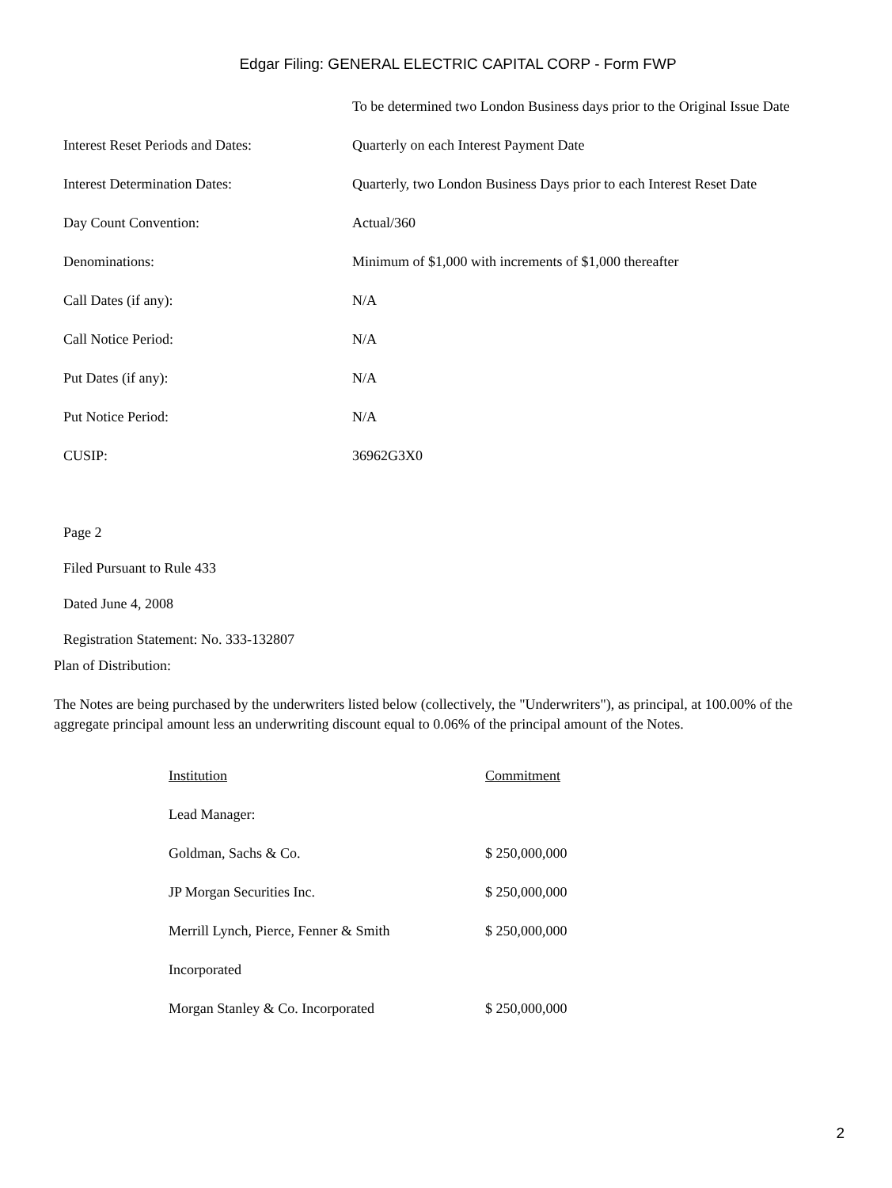Edgar Filing: GENERAL ELECTRIC CAPITAL CORP - Form FWP
| | To be determined two London Business days prior to the Original Issue Date |
| Interest Reset Periods and Dates: | Quarterly on each Interest Payment Date |
| Interest Determination Dates: | Quarterly, two London Business Days prior to each Interest Reset Date |
| Day Count Convention: | Actual/360 |
| Denominations: | Minimum of $1,000 with increments of $1,000 thereafter |
| Call Dates (if any): | N/A |
| Call Notice Period: | N/A |
| Put Dates (if any): | N/A |
| Put Notice Period: | N/A |
| CUSIP: | 36962G3X0 |
Page 2
Filed Pursuant to Rule 433
Dated June 4, 2008
Registration Statement: No. 333-132807
Plan of Distribution:
The Notes are being purchased by the underwriters listed below (collectively, the "Underwriters"), as principal, at 100.00% of the aggregate principal amount less an underwriting discount equal to 0.06% of the principal amount of the Notes.
| Institution | Commitment |
| Lead Manager: | |
| Goldman, Sachs & Co. | $ 250,000,000 |
| JP Morgan Securities Inc. | $ 250,000,000 |
| Merrill Lynch, Pierce, Fenner & Smith | $ 250,000,000 |
| Incorporated | |
| Morgan Stanley & Co. Incorporated | $ 250,000,000 |
2